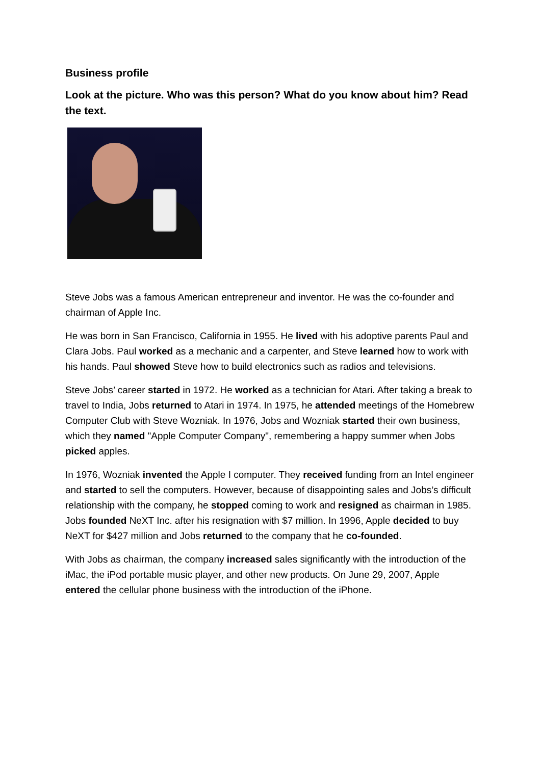Business profile
Look at the picture. Who was this person? What do you know about him? Read the text.
Steve Jobs was a famous American entrepreneur and inventor. He was the co-founder and chairman of Apple Inc.
He was born in San Francisco, California in 1955. He lived with his adoptive parents Paul and Clara Jobs. Paul worked as a mechanic and a carpenter, and Steve learned how to work with his hands. Paul showed Steve how to build electronics such as radios and televisions.
Steve Jobs’ career started in 1972. He worked as a technician for Atari. After taking a break to travel to India, Jobs returned to Atari in 1974. In 1975, he attended meetings of the Homebrew Computer Club with Steve Wozniak. In 1976, Jobs and Wozniak started their own business, which they named "Apple Computer Company", remembering a happy summer when Jobs picked apples.
In 1976, Wozniak invented the Apple I computer. They received funding from an Intel engineer and started to sell the computers. However, because of disappointing sales and Jobs’s difficult relationship with the company, he stopped coming to work and resigned as chairman in 1985. Jobs founded NeXT Inc. after his resignation with $7 million. In 1996, Apple decided to buy NeXT for $427 million and Jobs returned to the company that he co-founded.
With Jobs as chairman, the company increased sales significantly with the introduction of the iMac, the iPod portable music player, and other new products. On June 29, 2007, Apple entered the cellular phone business with the introduction of the iPhone.